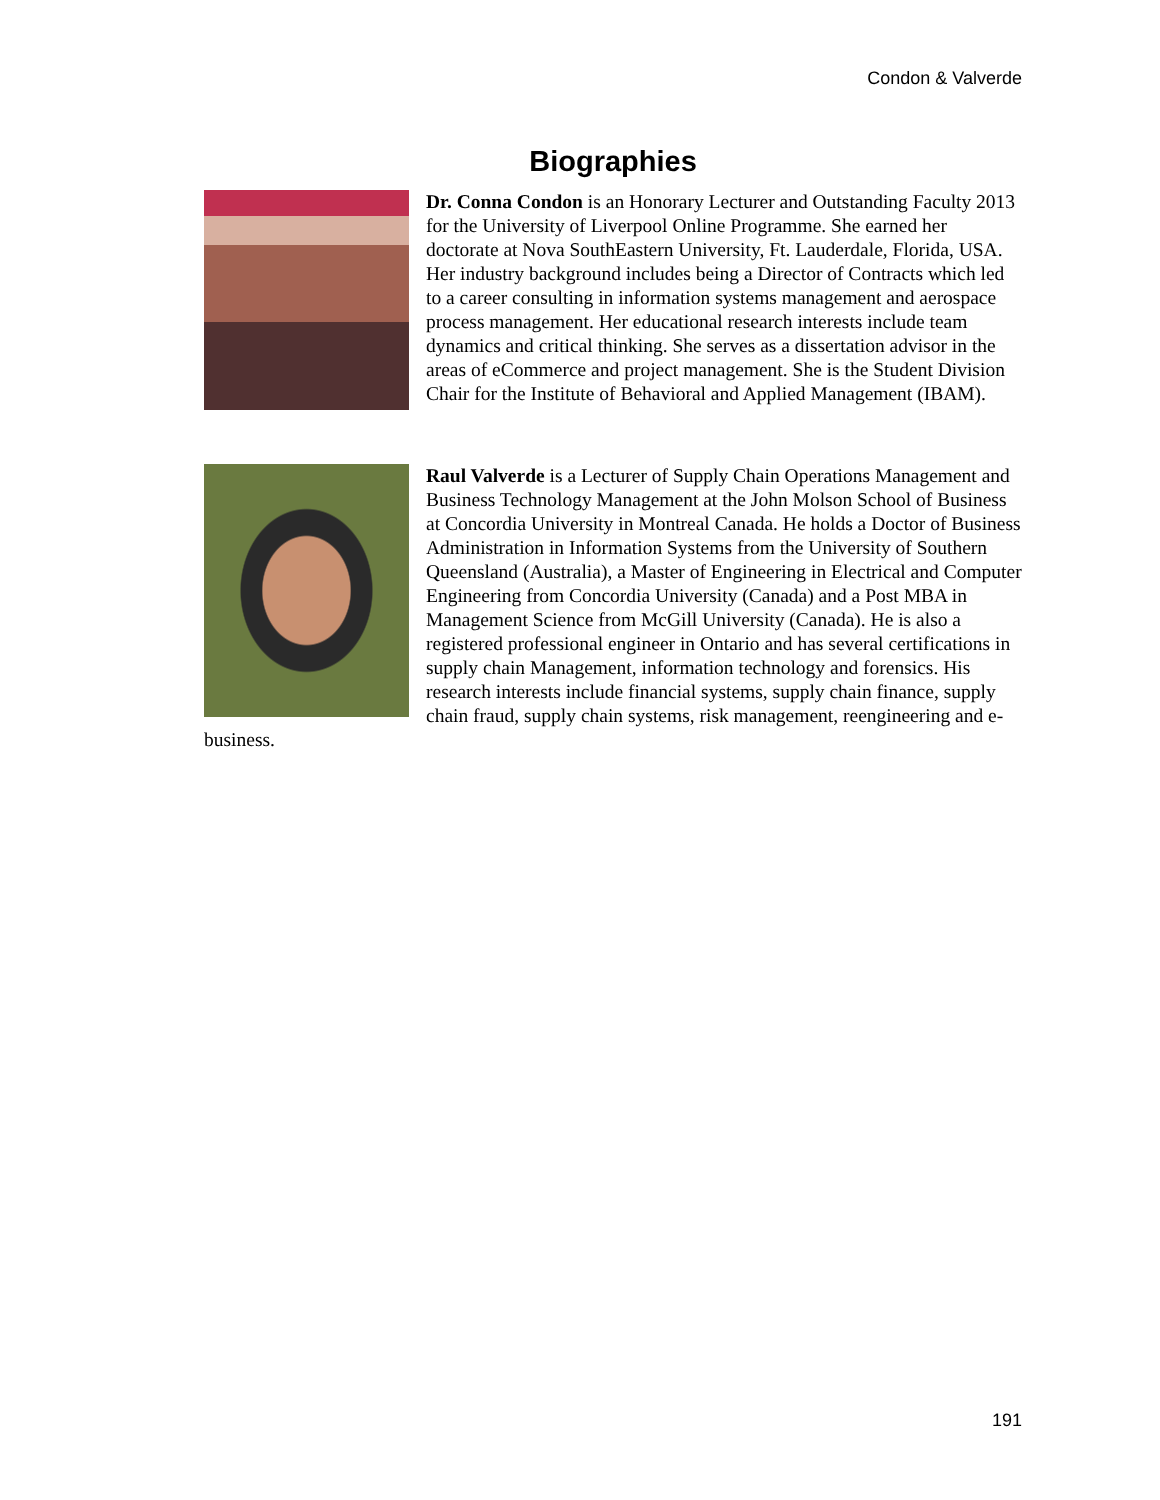Condon & Valverde
Biographies
Dr. Conna Condon is an Honorary Lecturer and Outstanding Faculty 2013 for the University of Liverpool Online Programme. She earned her doctorate at Nova SouthEastern University, Ft. Lauderdale, Florida, USA. Her industry background includes being a Director of Contracts which led to a career consulting in information systems management and aerospace process management. Her educational research interests include team dynamics and critical thinking. She serves as a dissertation advisor in the areas of eCommerce and project management. She is the Student Division Chair for the Institute of Behavioral and Applied Management (IBAM).
Raul Valverde is a Lecturer of Supply Chain Operations Management and Business Technology Management at the John Molson School of Business at Concordia University in Montreal Canada. He holds a Doctor of Business Administration in Information Systems from the University of Southern Queensland (Australia), a Master of Engineering in Electrical and Computer Engineering from Concordia University (Canada) and a Post MBA in Management Science from McGill University (Canada). He is also a registered professional engineer in Ontario and has several certifications in supply chain Management, information technology and forensics. His research interests include financial systems, supply chain finance, supply chain fraud, supply chain systems, risk management, reengineering and e-business.
191